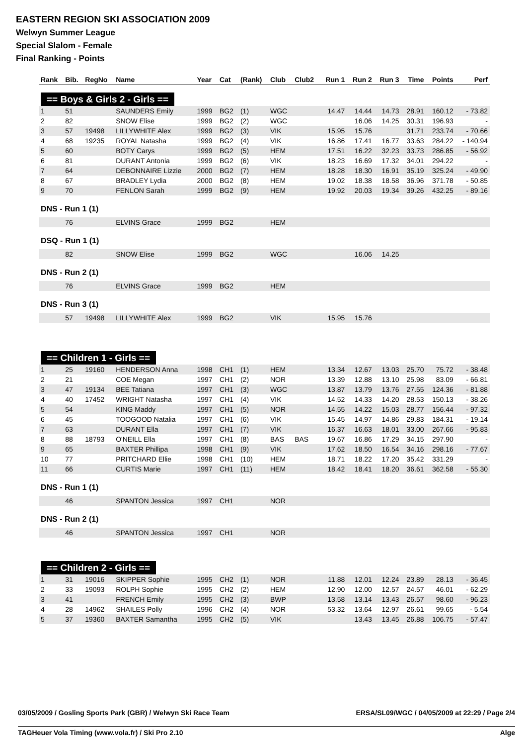EASTERN REGION SKI ASSOCIATION 2009
Welwyn Summer League
Special Slalom - Female
Final Ranking - Points
| Rank | Bib. | RegNo | Name | Year | Cat | (Rank) | Club | Club2 | Run 1 | Run 2 | Run 3 | Time | Points | Perf |
| --- | --- | --- | --- | --- | --- | --- | --- | --- | --- | --- | --- | --- | --- | --- |
| == Boys & Girls 2 - Girls == | | | | | | | | | | | | | | |
| 1 | 51 | | SAUNDERS Emily | 1999 | BG2 | (1) | WGC | | 14.47 | 14.44 | 14.73 | 28.91 | 160.12 | - 73.82 |
| 2 | 82 | | SNOW Elise | 1999 | BG2 | (2) | WGC | | | 16.06 | 14.25 | 30.31 | 196.93 | - |
| 3 | 57 | 19498 | LILLYWHITE Alex | 1999 | BG2 | (3) | VIK | | 15.95 | 15.76 | | 31.71 | 233.74 | - 70.66 |
| 4 | 68 | 19235 | ROYAL Natasha | 1999 | BG2 | (4) | VIK | | 16.86 | 17.41 | 16.77 | 33.63 | 284.22 | - 140.94 |
| 5 | 60 | | BOTY Carys | 1999 | BG2 | (5) | HEM | | 17.51 | 16.22 | 32.23 | 33.73 | 286.85 | - 56.92 |
| 6 | 81 | | DURANT Antonia | 1999 | BG2 | (6) | VIK | | 18.23 | 16.69 | 17.32 | 34.01 | 294.22 | - |
| 7 | 64 | | DEBONNAIRE Lizzie | 2000 | BG2 | (7) | HEM | | 18.28 | 18.30 | 16.91 | 35.19 | 325.24 | - 49.90 |
| 8 | 67 | | BRADLEY Lydia | 2000 | BG2 | (8) | HEM | | 19.02 | 18.38 | 18.58 | 36.96 | 371.78 | - 50.85 |
| 9 | 70 | | FENLON Sarah | 1999 | BG2 | (9) | HEM | | 19.92 | 20.03 | 19.34 | 39.26 | 432.25 | - 89.16 |
| DNS - Run 1 (1) | | | | | | | | | | | | | | |
| | 76 | | ELVINS Grace | 1999 | BG2 | | HEM | | | | | | | |
| DSQ - Run 1 (1) | | | | | | | | | | | | | | |
| | 82 | | SNOW Elise | 1999 | BG2 | | WGC | | | 16.06 | 14.25 | | | |
| DNS - Run 2 (1) | | | | | | | | | | | | | | |
| | 76 | | ELVINS Grace | 1999 | BG2 | | HEM | | | | | | | |
| DNS - Run 3 (1) | | | | | | | | | | | | | | |
| | 57 | 19498 | LILLYWHITE Alex | 1999 | BG2 | | VIK | | 15.95 | 15.76 | | | | |
| == Children 1 - Girls == | | | | | | | | | | | | | | |
| 1 | 25 | 19160 | HENDERSON Anna | 1998 | CH1 | (1) | HEM | | 13.34 | 12.67 | 13.03 | 25.70 | 75.72 | - 38.48 |
| 2 | 21 | | COE Megan | 1997 | CH1 | (2) | NOR | | 13.39 | 12.88 | 13.10 | 25.98 | 83.09 | - 66.81 |
| 3 | 47 | 19134 | BEE Tatiana | 1997 | CH1 | (3) | WGC | | 13.87 | 13.79 | 13.76 | 27.55 | 124.36 | - 81.88 |
| 4 | 40 | 17452 | WRIGHT Natasha | 1997 | CH1 | (4) | VIK | | 14.52 | 14.33 | 14.20 | 28.53 | 150.13 | - 38.26 |
| 5 | 54 | | KING Maddy | 1997 | CH1 | (5) | NOR | | 14.55 | 14.22 | 15.03 | 28.77 | 156.44 | - 97.32 |
| 6 | 45 | | TOOGOOD Natalia | 1997 | CH1 | (6) | VIK | | 15.45 | 14.97 | 14.86 | 29.83 | 184.31 | - 19.14 |
| 7 | 63 | | DURANT Ella | 1997 | CH1 | (7) | VIK | | 16.37 | 16.63 | 18.01 | 33.00 | 267.66 | - 95.83 |
| 8 | 88 | 18793 | O'NEILL Ella | 1997 | CH1 | (8) | BAS | BAS | 19.67 | 16.86 | 17.29 | 34.15 | 297.90 | - |
| 9 | 65 | | BAXTER Phillipa | 1998 | CH1 | (9) | VIK | | 17.62 | 18.50 | 16.54 | 34.16 | 298.16 | - 77.67 |
| 10 | 77 | | PRITCHARD Ellie | 1998 | CH1 | (10) | HEM | | 18.71 | 18.22 | 17.20 | 35.42 | 331.29 | - |
| 11 | 66 | | CURTIS Marie | 1997 | CH1 | (11) | HEM | | 18.42 | 18.41 | 18.20 | 36.61 | 362.58 | - 55.30 |
| DNS - Run 1 (1) | | | | | | | | | | | | | | |
| | 46 | | SPANTON Jessica | 1997 | CH1 | | NOR | | | | | | | |
| DNS - Run 2 (1) | | | | | | | | | | | | | | |
| | 46 | | SPANTON Jessica | 1997 | CH1 | | NOR | | | | | | | |
| == Children 2 - Girls == | | | | | | | | | | | | | | |
| 1 | 31 | 19016 | SKIPPER Sophie | 1995 | CH2 | (1) | NOR | | 11.88 | 12.01 | 12.24 | 23.89 | 28.13 | - 36.45 |
| 2 | 33 | 19093 | ROLPH Sophie | 1995 | CH2 | (2) | HEM | | 12.90 | 12.00 | 12.57 | 24.57 | 46.01 | - 62.29 |
| 3 | 41 | | FRENCH Emily | 1995 | CH2 | (3) | BWP | | 13.58 | 13.14 | 13.43 | 26.57 | 98.60 | - 96.23 |
| 4 | 28 | 14962 | SHAILES Polly | 1996 | CH2 | (4) | NOR | | 53.32 | 13.64 | 12.97 | 26.61 | 99.65 | - 5.54 |
| 5 | 37 | 19360 | BAXTER Samantha | 1995 | CH2 | (5) | VIK | | | 13.43 | 13.45 | 26.88 | 106.75 | - 57.47 |
03/05/2009 / Gosling Sports Park (GBR) / Welwyn Ski Race Team ERSA/SL09/WGC / 04/05/2009 at 22:29 / Page 2/4
TAGHeuer Vola Timing (www.vola.fr) / Ski Pro 2.10 Alge